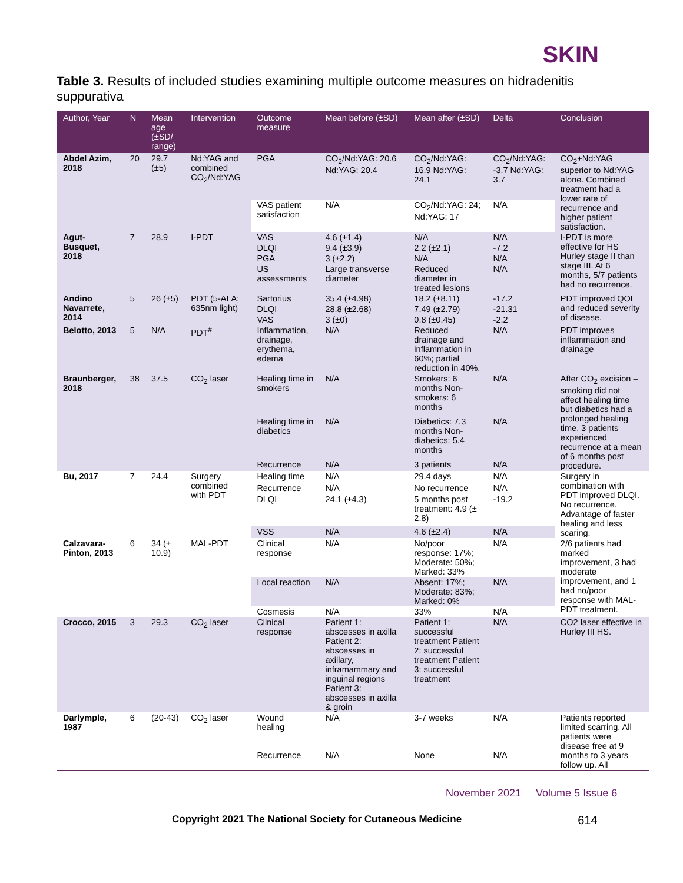SKIN
Table 3. Results of included studies examining multiple outcome measures on hidradenitis suppurativa
| Author, Year | N | Mean age (±SD/ range) | Intervention | Outcome measure | Mean before (±SD) | Mean after (±SD) | Delta | Conclusion |
| --- | --- | --- | --- | --- | --- | --- | --- | --- |
| Abdel Azim, 2018 | 20 | 29.7 (±5) | Nd:YAG and combined CO<sub>2</sub>/Nd:YAG | PGA | CO<sub>2</sub>/Nd:YAG: 20.6 Nd:YAG: 20.4 | CO<sub>2</sub>/Nd:YAG: 16.9 Nd:YAG: 24.1 | CO<sub>2</sub>/Nd:YAG: -3.7 Nd:YAG: 3.7 | CO<sub>2</sub>+Nd:YAG superior to Nd:YAG alone. Combined treatment had a lower rate of recurrence and higher patient satisfaction. |
| | | | | VAS patient satisfaction | N/A | CO<sub>2</sub>/Nd:YAG: 24; Nd:YAG: 17 | N/A | |
| Agut-Busquet, 2018 | 7 | 28.9 | I-PDT | VAS | 4.6 (±1.4) | N/A | N/A | I-PDT is more effective for HS Hurley stage II than stage III. At 6 months, 5/7 patients had no recurrence. |
| | | | | DLQI | 9.4 (±3.9) | 2.2 (±2.1) | -7.2 | |
| | | | | PGA | 3 (±2.2) | N/A | N/A | |
| | | | | US assessments | Large transverse diameter | Reduced diameter in treated lesions | N/A | |
| Andino Navarrete, 2014 | 5 | 26 (±5) | PDT (5-ALA; 635nm light) | Sartorius | 35.4 (±4.98) | 18.2 (±8.11) | -17.2 | PDT improved QOL and reduced severity of disease. |
| | | | | DLQI | 28.8 (±2.68) | 7.49 (±2.79) | -21.31 | |
| | | | | VAS | 3 (±0) | 0.8 (±0.45) | -2.2 | |
| Belotto, 2013 | 5 | N/A | PDT<sup>#</sup> | Inflammation, drainage, erythema, edema | N/A | Reduced drainage and inflammation in 60%; partial reduction in 40%. | N/A | PDT improves inflammation and drainage |
| Braunberger, 2018 | 38 | 37.5 | CO<sub>2</sub> laser | Healing time in smokers | N/A | Smokers: 6 months Non-smokers: 6 months | N/A | After CO<sub>2</sub> excision – smoking did not affect healing time but diabetics had a prolonged healing time. 3 patients experienced recurrence at a mean of 6 months post procedure. |
| | | | | Healing time in diabetics | N/A | Diabetics: 7.3 months Non-diabetics: 5.4 months | N/A | |
| | | | | Recurrence | N/A | 3 patients | N/A | |
| Bu, 2017 | 7 | 24.4 | Surgery combined with PDT | Healing time | N/A | 29.4 days | N/A | Surgery in combination with PDT improved DLQI. No recurrence. Advantage of faster healing and less scaring. |
| | | | | Recurrence | N/A | No recurrence | N/A | |
| | | | | DLQI | 24.1 (±4.3) | 5 months post treatment: 4.9 (± 2.8) | -19.2 | |
| | | | | VSS | N/A | 4.6 (±2.4) | N/A | |
| Calzavara-Pinton, 2013 | 6 | 34 (± 10.9) | MAL-PDT | Clinical response | N/A | No/poor response: 17%; Moderate: 50%; Marked: 33% | N/A | 2/6 patients had marked improvement, 3 had moderate improvement, and 1 had no/poor response with MAL-PDT treatment. |
| | | | | Local reaction | N/A | Absent: 17%; Moderate: 83%; Marked: 0% | N/A | |
| | | | | Cosmesis | N/A | 33% | N/A | |
| Crocco, 2015 | 3 | 29.3 | CO<sub>2</sub> laser | Clinical response | Patient 1: abscesses in axilla Patient 2: abscesses in axillary, inframammary and inguinal regions Patient 3: abscesses in axilla & groin | Patient 1: successful treatment Patient 2: successful treatment Patient 3: successful treatment | N/A | CO2 laser effective in Hurley III HS. |
| Darlymple, 1987 | 6 | (20-43) | CO<sub>2</sub> laser | Wound healing | N/A | 3-7 weeks | N/A | Patients reported limited scarring. All patients were disease free at 9 months to 3 years follow up. All |
| | | | | Recurrence | N/A | None | N/A | |
November 2021 Volume 5 Issue 6
Copyright 2021 The National Society for Cutaneous Medicine 614